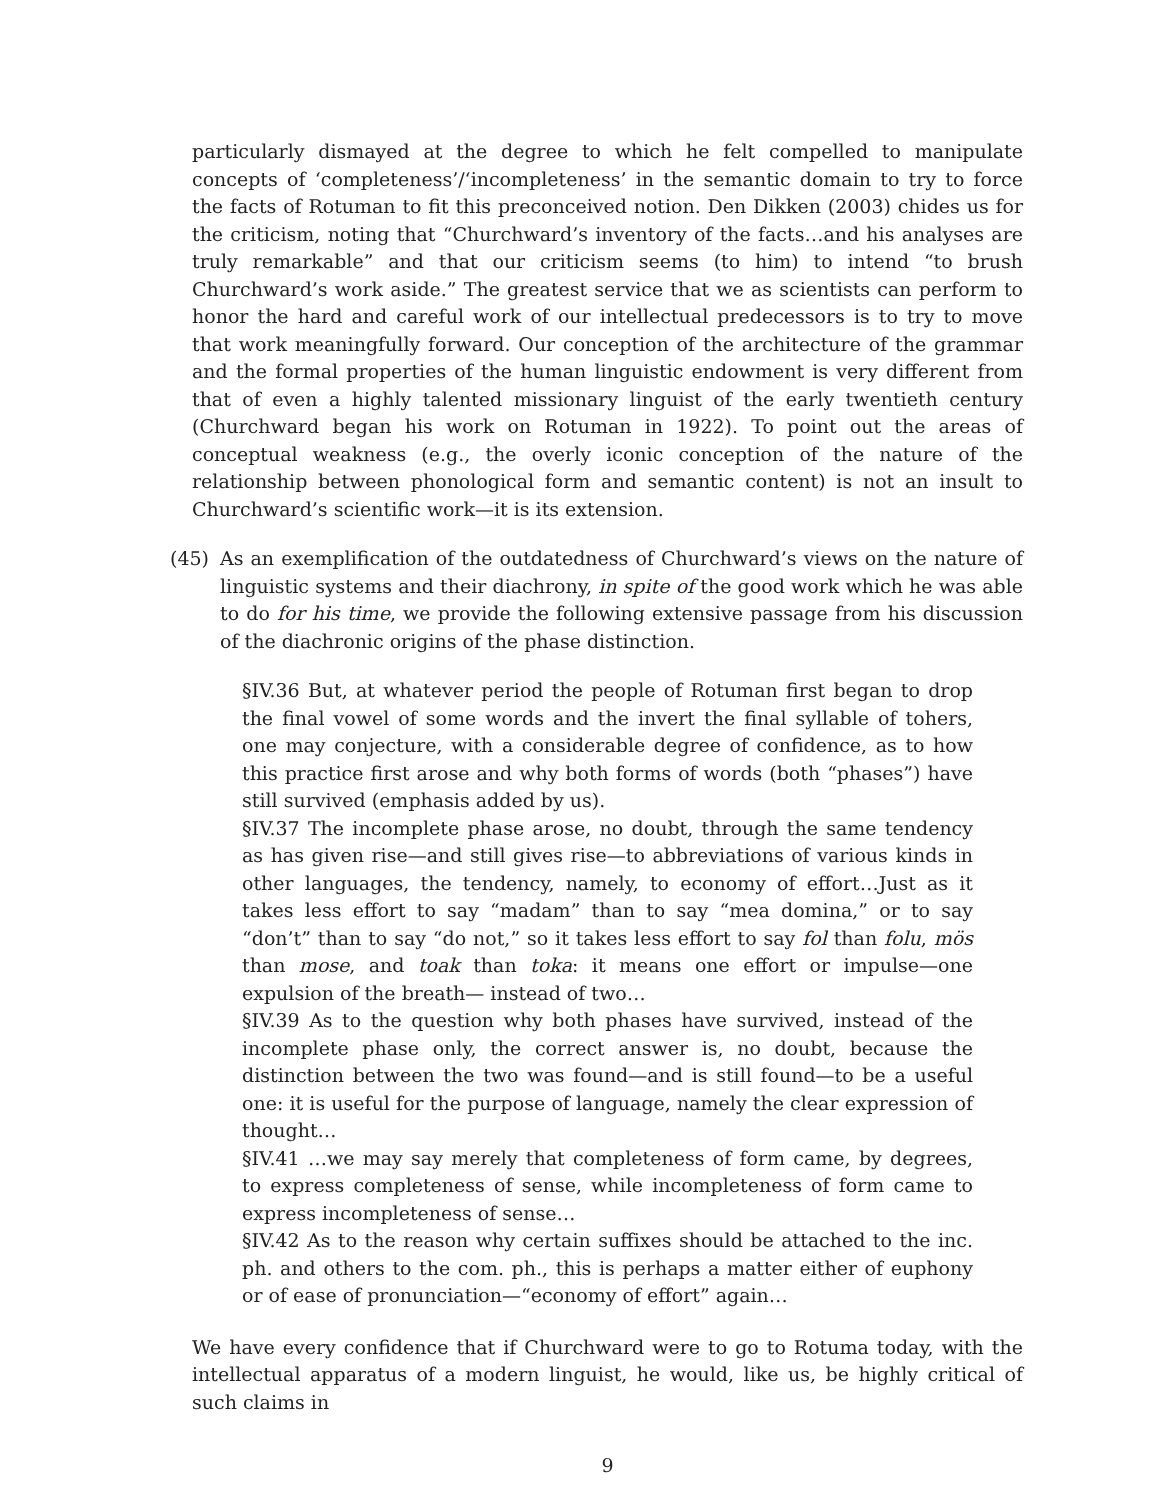particularly dismayed at the degree to which he felt compelled to manipulate concepts of ‘completeness’/‘incompleteness’ in the semantic domain to try to force the facts of Rotuman to fit this preconceived notion. Den Dikken (2003) chides us for the criticism, noting that “Churchward’s inventory of the facts…and his analyses are truly remarkable” and that our criticism seems (to him) to intend “to brush Churchward’s work aside.” The greatest service that we as scientists can perform to honor the hard and careful work of our intellectual predecessors is to try to move that work meaningfully forward. Our conception of the architecture of the grammar and the formal properties of the human linguistic endowment is very different from that of even a highly talented missionary linguist of the early twentieth century (Churchward began his work on Rotuman in 1922). To point out the areas of conceptual weakness (e.g., the overly iconic conception of the nature of the relationship between phonological form and semantic content) is not an insult to Churchward’s scientific work—it is its extension.
(45) As an exemplification of the outdatedness of Churchward’s views on the nature of linguistic systems and their diachrony, in spite of the good work which he was able to do for his time, we provide the following extensive passage from his discussion of the diachronic origins of the phase distinction.
§IV.36 But, at whatever period the people of Rotuman first began to drop the final vowel of some words and the invert the final syllable of tohers, one may conjecture, with a considerable degree of confidence, as to how this practice first arose and why both forms of words (both “phases”) have still survived (emphasis added by us).
§IV.37 The incomplete phase arose, no doubt, through the same tendency as has given rise—and still gives rise—to abbreviations of various kinds in other languages, the tendency, namely, to economy of effort…Just as it takes less effort to say “madam” than to say “mea domina,” or to say “don’t” than to say “do not,” so it takes less effort to say fol than folu, mös than mose, and toak than toka: it means one effort or impulse—one expulsion of the breath— instead of two…
§IV.39 As to the question why both phases have survived, instead of the incomplete phase only, the correct answer is, no doubt, because the distinction between the two was found—and is still found—to be a useful one: it is useful for the purpose of language, namely the clear expression of thought…
§IV.41 …we may say merely that completeness of form came, by degrees, to express completeness of sense, while incompleteness of form came to express incompleteness of sense…
§IV.42 As to the reason why certain suffixes should be attached to the inc. ph. and others to the com. ph., this is perhaps a matter either of euphony or of ease of pronunciation—“economy of effort” again…
We have every confidence that if Churchward were to go to Rotuma today, with the intellectual apparatus of a modern linguist, he would, like us, be highly critical of such claims in
9